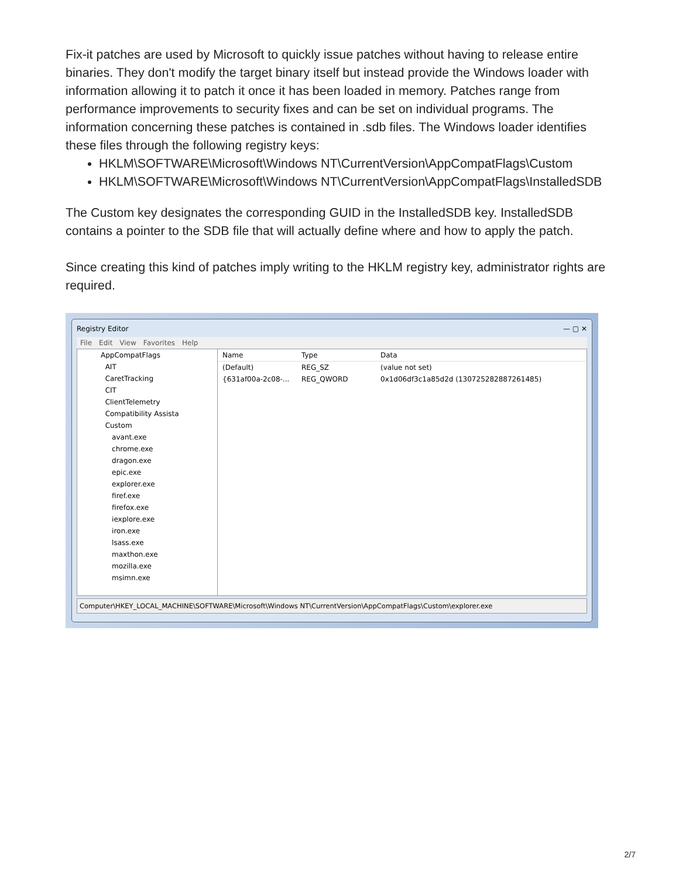Fix-it patches are used by Microsoft to quickly issue patches without having to release entire binaries. They don't modify the target binary itself but instead provide the Windows loader with information allowing it to patch it once it has been loaded in memory. Patches range from performance improvements to security fixes and can be set on individual programs. The information concerning these patches is contained in .sdb files. The Windows loader identifies these files through the following registry keys:
HKLM\SOFTWARE\Microsoft\Windows NT\CurrentVersion\AppCompatFlags\Custom
HKLM\SOFTWARE\Microsoft\Windows NT\CurrentVersion\AppCompatFlags\InstalledSDB
The Custom key designates the corresponding GUID in the InstalledSDB key. InstalledSDB contains a pointer to the SDB file that will actually define where and how to apply the patch.
Since creating this kind of patches imply writing to the HKLM registry key, administrator rights are required.
Registry Editor — ▢ ✕
File Edit View Favorites Help
AppCompatFlags
AIT
CaretTracking
CIT
ClientTelemetry
Compatibility Assista
Custom
avant.exe
chrome.exe
dragon.exe
epic.exe
explorer.exe
firef.exe
firefox.exe
iexplore.exe
iron.exe
lsass.exe
maxthon.exe
mozilla.exe
msimn.exe
Name Type Data
(Default) REG_SZ (value not set)
{631af00a-2c08-... REG_QWORD 0x1d06df3c1a85d2d (130725282887261485)
Computer\HKEY_LOCAL_MACHINE\SOFTWARE\Microsoft\Windows NT\CurrentVersion\AppCompatFlags\Custom\explorer.exe
2/7